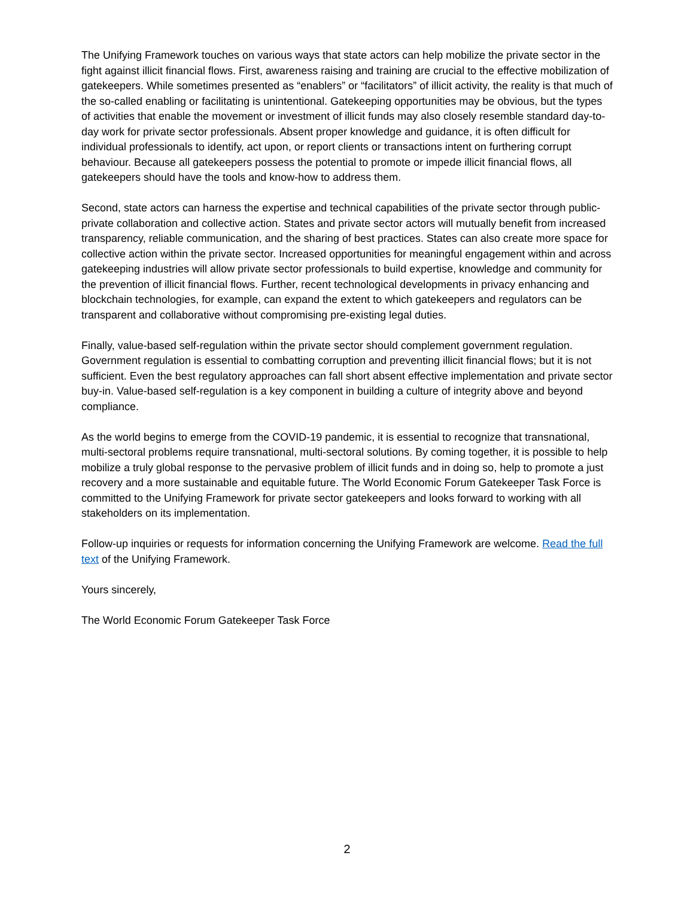The Unifying Framework touches on various ways that state actors can help mobilize the private sector in the fight against illicit financial flows. First, awareness raising and training are crucial to the effective mobilization of gatekeepers. While sometimes presented as “enablers” or “facilitators” of illicit activity, the reality is that much of the so-called enabling or facilitating is unintentional. Gatekeeping opportunities may be obvious, but the types of activities that enable the movement or investment of illicit funds may also closely resemble standard day-to-day work for private sector professionals. Absent proper knowledge and guidance, it is often difficult for individual professionals to identify, act upon, or report clients or transactions intent on furthering corrupt behaviour. Because all gatekeepers possess the potential to promote or impede illicit financial flows, all gatekeepers should have the tools and know-how to address them.
Second, state actors can harness the expertise and technical capabilities of the private sector through public-private collaboration and collective action. States and private sector actors will mutually benefit from increased transparency, reliable communication, and the sharing of best practices. States can also create more space for collective action within the private sector. Increased opportunities for meaningful engagement within and across gatekeeping industries will allow private sector professionals to build expertise, knowledge and community for the prevention of illicit financial flows. Further, recent technological developments in privacy enhancing and blockchain technologies, for example, can expand the extent to which gatekeepers and regulators can be transparent and collaborative without compromising pre-existing legal duties.
Finally, value-based self-regulation within the private sector should complement government regulation. Government regulation is essential to combatting corruption and preventing illicit financial flows; but it is not sufficient. Even the best regulatory approaches can fall short absent effective implementation and private sector buy-in. Value-based self-regulation is a key component in building a culture of integrity above and beyond compliance.
As the world begins to emerge from the COVID-19 pandemic, it is essential to recognize that transnational, multi-sectoral problems require transnational, multi-sectoral solutions. By coming together, it is possible to help mobilize a truly global response to the pervasive problem of illicit funds and in doing so, help to promote a just recovery and a more sustainable and equitable future. The World Economic Forum Gatekeeper Task Force is committed to the Unifying Framework for private sector gatekeepers and looks forward to working with all stakeholders on its implementation.
Follow-up inquiries or requests for information concerning the Unifying Framework are welcome. Read the full text of the Unifying Framework.
Yours sincerely,
The World Economic Forum Gatekeeper Task Force
2